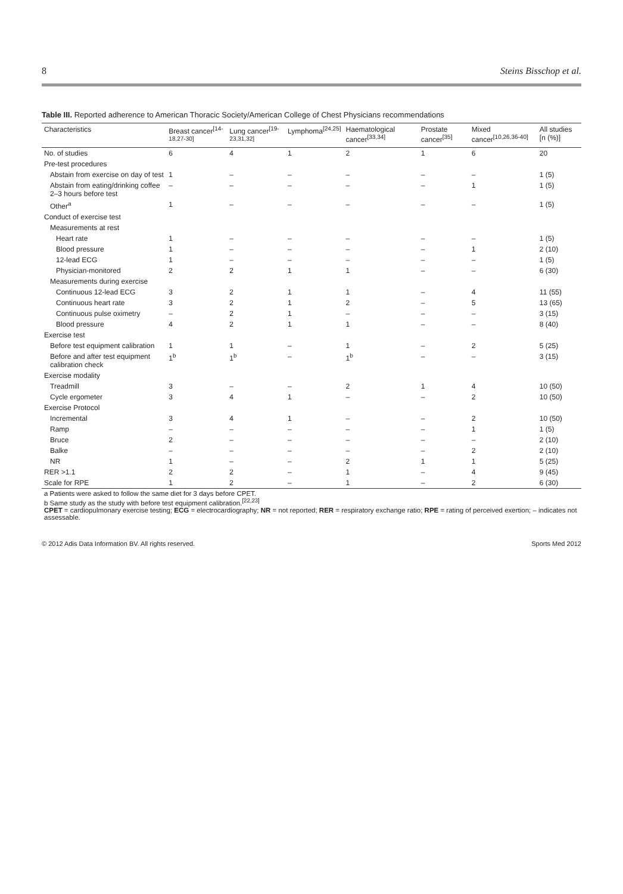8 Steins Bisschop et al.
Table III. Reported adherence to American Thoracic Society/American College of Chest Physicians recommendations
| Characteristics | Breast cancer<sup>[14-18,27-30]</sup> | Lung cancer<sup>[19-23,31,32]</sup> | Lymphoma<sup>[24,25]</sup> | Haematological cancer<sup>[33,34]</sup> | Prostate cancer<sup>[35]</sup> | Mixed cancer<sup>[10,26,36-40]</sup> | All studies [n (%)] |
| --- | --- | --- | --- | --- | --- | --- | --- |
| No. of studies | 6 | 4 | 1 | 2 | 1 | 6 | 20 |
| Pre-test procedures | | | | | | | |
| Abstain from exercise on day of test | 1 | – | – | – | – | – | 1 (5) |
| Abstain from eating/drinking coffee 2–3 hours before test | – | – | – | – | – | 1 | 1 (5) |
| Other<sup>a</sup> | 1 | – | – | – | – | – | 1 (5) |
| Conduct of exercise test | | | | | | | |
| Measurements at rest | | | | | | | |
| Heart rate | 1 | – | – | – | – | – | 1 (5) |
| Blood pressure | 1 | – | – | – | – | 1 | 2 (10) |
| 12-lead ECG | 1 | – | – | – | – | – | 1 (5) |
| Physician-monitored | 2 | 2 | 1 | 1 | – | – | 6 (30) |
| Measurements during exercise | | | | | | | |
| Continuous 12-lead ECG | 3 | 2 | 1 | 1 | – | 4 | 11 (55) |
| Continuous heart rate | 3 | 2 | 1 | 2 | – | 5 | 13 (65) |
| Continuous pulse oximetry | – | 2 | 1 | – | – | – | 3 (15) |
| Blood pressure | 4 | 2 | 1 | 1 | – | – | 8 (40) |
| Exercise test | | | | | | | |
| Before test equipment calibration | 1 | 1 | – | 1 | – | 2 | 5 (25) |
| Before and after test equipment calibration check | 1<sup>b</sup> | 1<sup>b</sup> | – | 1<sup>b</sup> | – | – | 3 (15) |
| Exercise modality | | | | | | | |
| Treadmill | 3 | – | – | 2 | 1 | 4 | 10 (50) |
| Cycle ergometer | 3 | 4 | 1 | – | – | 2 | 10 (50) |
| Exercise Protocol | | | | | | | |
| Incremental | 3 | 4 | 1 | – | – | 2 | 10 (50) |
| Ramp | – | – | – | – | – | 1 | 1 (5) |
| Bruce | 2 | – | – | – | – | – | 2 (10) |
| Balke | – | – | – | – | – | 2 | 2 (10) |
| NR | 1 | – | – | 2 | 1 | 1 | 5 (25) |
| RER >1.1 | 2 | 2 | – | 1 | – | 4 | 9 (45) |
| Scale for RPE | 1 | 2 | – | 1 | – | 2 | 6 (30) |
| a Patients were asked to follow the same diet for 3 days before CPET. b Same study as the study with before test equipment calibration.<sup>[22,23]</sup> CPET = cardiopulmonary exercise testing; ECG = electrocardiography; NR = not reported; RER = respiratory exchange ratio; RPE = rating of perceived exertion; – indicates not assessable. | | | | | | | |
© 2012 Adis Data Information BV. All rights reserved. Sports Med 2012